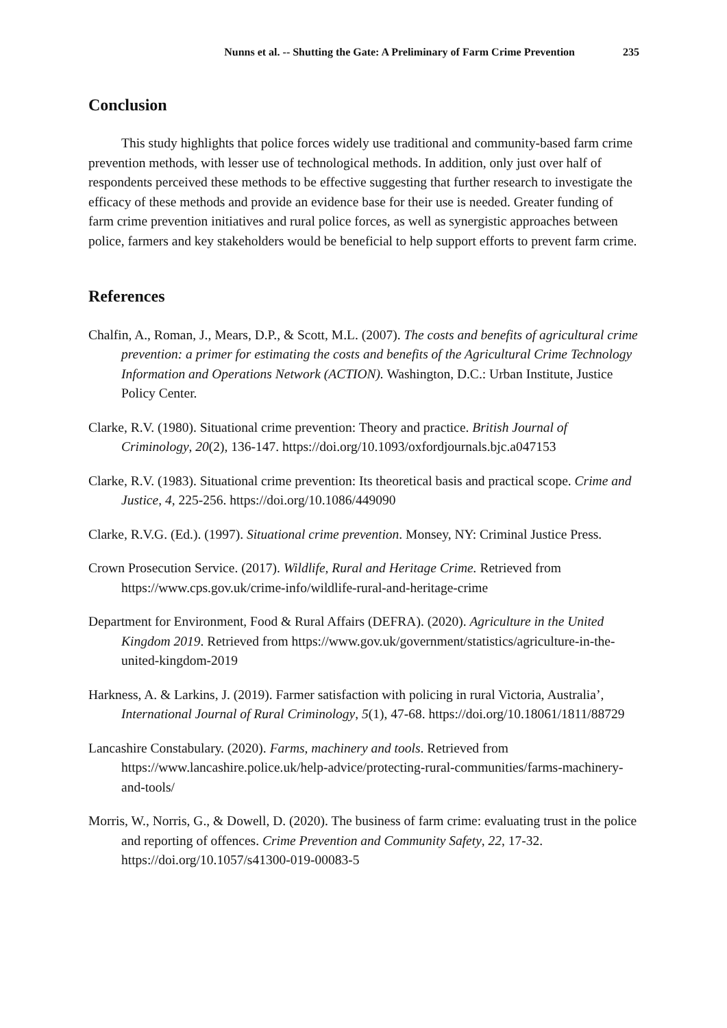Nunns et al. -- Shutting the Gate: A Preliminary of Farm Crime Prevention 235
Conclusion
This study highlights that police forces widely use traditional and community-based farm crime prevention methods, with lesser use of technological methods. In addition, only just over half of respondents perceived these methods to be effective suggesting that further research to investigate the efficacy of these methods and provide an evidence base for their use is needed. Greater funding of farm crime prevention initiatives and rural police forces, as well as synergistic approaches between police, farmers and key stakeholders would be beneficial to help support efforts to prevent farm crime.
References
Chalfin, A., Roman, J., Mears, D.P., & Scott, M.L. (2007). The costs and benefits of agricultural crime prevention: a primer for estimating the costs and benefits of the Agricultural Crime Technology Information and Operations Network (ACTION). Washington, D.C.: Urban Institute, Justice Policy Center.
Clarke, R.V. (1980). Situational crime prevention: Theory and practice. British Journal of Criminology, 20(2), 136-147. https://doi.org/10.1093/oxfordjournals.bjc.a047153
Clarke, R.V. (1983). Situational crime prevention: Its theoretical basis and practical scope. Crime and Justice, 4, 225-256. https://doi.org/10.1086/449090
Clarke, R.V.G. (Ed.). (1997). Situational crime prevention. Monsey, NY: Criminal Justice Press.
Crown Prosecution Service. (2017). Wildlife, Rural and Heritage Crime. Retrieved from https://www.cps.gov.uk/crime-info/wildlife-rural-and-heritage-crime
Department for Environment, Food & Rural Affairs (DEFRA). (2020). Agriculture in the United Kingdom 2019. Retrieved from https://www.gov.uk/government/statistics/agriculture-in-the-united-kingdom-2019
Harkness, A. & Larkins, J. (2019). Farmer satisfaction with policing in rural Victoria, Australia’, International Journal of Rural Criminology, 5(1), 47-68. https://doi.org/10.18061/1811/88729
Lancashire Constabulary. (2020). Farms, machinery and tools. Retrieved from https://www.lancashire.police.uk/help-advice/protecting-rural-communities/farms-machinery-and-tools/
Morris, W., Norris, G., & Dowell, D. (2020). The business of farm crime: evaluating trust in the police and reporting of offences. Crime Prevention and Community Safety, 22, 17-32. https://doi.org/10.1057/s41300-019-00083-5